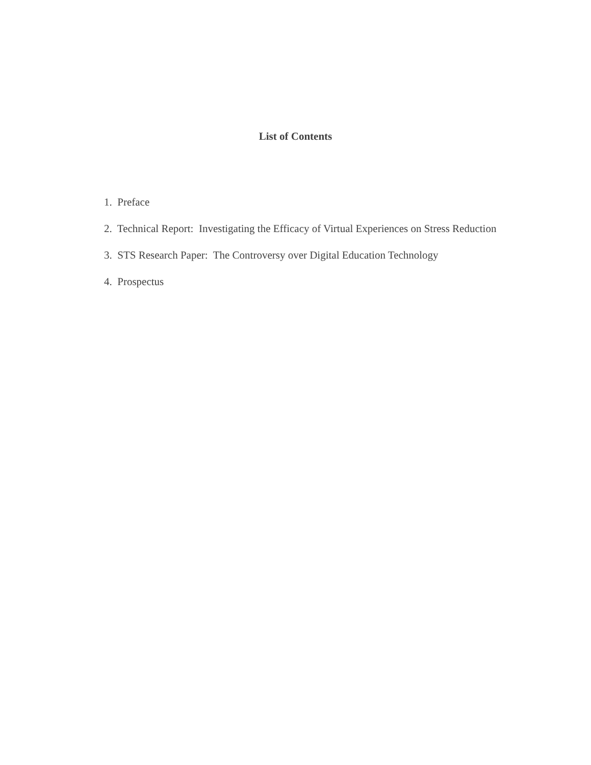List of Contents
1. Preface
2. Technical Report: Investigating the Efficacy of Virtual Experiences on Stress Reduction
3. STS Research Paper: The Controversy over Digital Education Technology
4. Prospectus